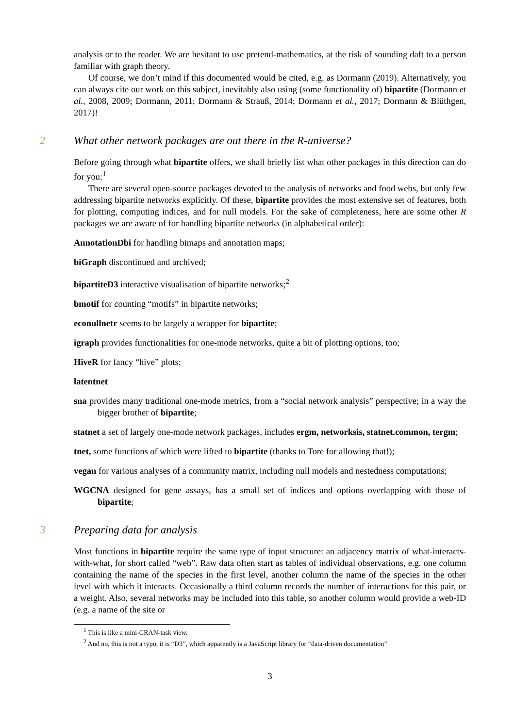analysis or to the reader. We are hesitant to use pretend-mathematics, at the risk of sounding daft to a person familiar with graph theory.
Of course, we don’t mind if this documented would be cited, e.g. as Dormann (2019). Alternatively, you can always cite our work on this subject, inevitably also using (some functionality of) bipartite (Dormann et al., 2008, 2009; Dormann, 2011; Dormann & Strauß, 2014; Dormann et al., 2017; Dormann & Blüthgen, 2017)!
2 What other network packages are out there in the R-universe?
Before going through what bipartite offers, we shall briefly list what other packages in this direction can do for you:<sup>1</sup>
There are several open-source packages devoted to the analysis of networks and food webs, but only few addressing bipartite networks explicitly. Of these, bipartite provides the most extensive set of features, both for plotting, computing indices, and for null models. For the sake of completeness, here are some other R packages we are aware of for handling bipartite networks (in alphabetical order):
AnnotationDbi for handling bimaps and annotation maps;
biGraph discontinued and archived;
bipartiteD3 interactive visualisation of bipartite networks;<sup>2</sup>
bmotif for counting “motifs” in bipartite networks;
econullnetr seems to be largely a wrapper for bipartite;
igraph provides functionalities for one-mode networks, quite a bit of plotting options, too;
HiveR for fancy “hive” plots;
latentnet
sna provides many traditional one-mode metrics, from a “social network analysis” perspective; in a way the bigger brother of bipartite;
statnet a set of largely one-mode network packages, includes ergm, networksis, statnet.common, tergm;
tnet, some functions of which were lifted to bipartite (thanks to Tore for allowing that!);
vegan for various analyses of a community matrix, including null models and nestedness computations;
WGCNA designed for gene assays, has a small set of indices and options overlapping with those of bipartite;
3 Preparing data for analysis
Most functions in bipartite require the same type of input structure: an adjacency matrix of what-interacts-with-what, for short called “web”. Raw data often start as tables of individual observations, e.g. one column containing the name of the species in the first level, another column the name of the species in the other level with which it interacts. Occasionally a third column records the number of interactions for this pair, or a weight. Also, several networks may be included into this table, so another column would provide a web-ID (e.g. a name of the site or
<sup>1</sup> This is like a mini-CRAN-task view.
<sup>2</sup> And no, this is not a typo, it is “D3”, which apparently is a JavaScript library for “data-driven documentation”
3